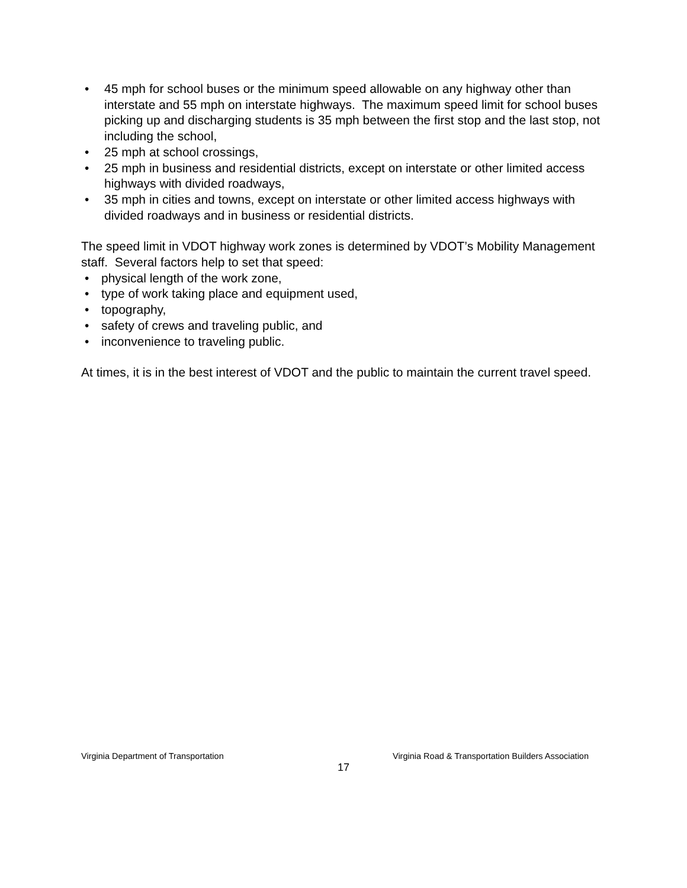• 45 mph for school buses or the minimum speed allowable on any highway other than interstate and 55 mph on interstate highways. The maximum speed limit for school buses picking up and discharging students is 35 mph between the first stop and the last stop, not including the school,
• 25 mph at school crossings,
• 25 mph in business and residential districts, except on interstate or other limited access highways with divided roadways,
• 35 mph in cities and towns, except on interstate or other limited access highways with divided roadways and in business or residential districts.
The speed limit in VDOT highway work zones is determined by VDOT’s Mobility Management staff. Several factors help to set that speed:
• physical length of the work zone,
• type of work taking place and equipment used,
• topography,
• safety of crews and traveling public, and
• inconvenience to traveling public.
At times, it is in the best interest of VDOT and the public to maintain the current travel speed.
Virginia Department of Transportation Virginia Road & Transportation Builders Association
17